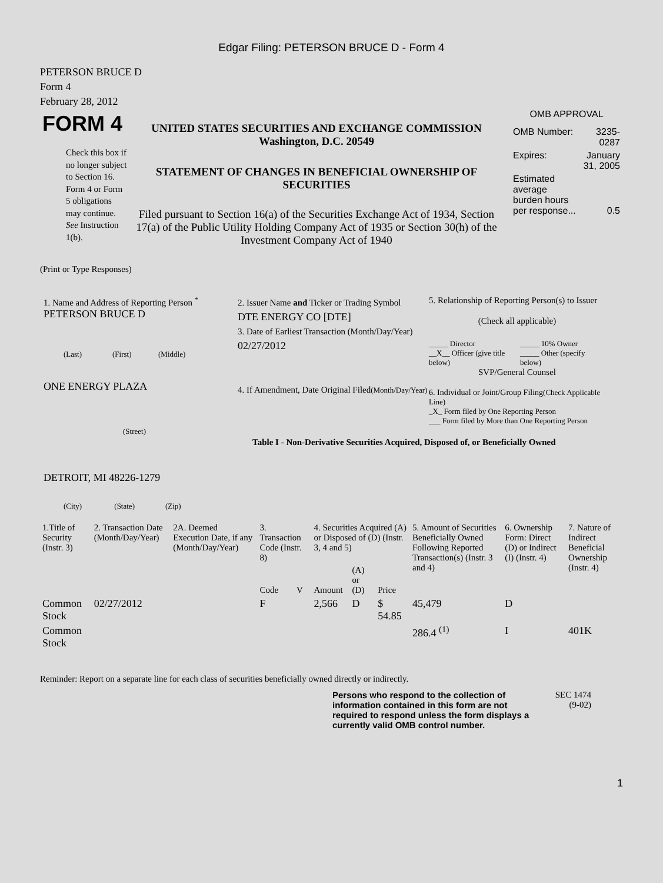Edgar Filing: PETERSON BRUCE D - Form 4
PETERSON BRUCE D
Form 4
February 28, 2012
FORM 4
Check this box if no longer subject to Section 16. Form 4 or Form 5 obligations may continue. See Instruction 1(b).
UNITED STATES SECURITIES AND EXCHANGE COMMISSION
Washington, D.C. 20549
STATEMENT OF CHANGES IN BENEFICIAL OWNERSHIP OF SECURITIES
Filed pursuant to Section 16(a) of the Securities Exchange Act of 1934, Section 17(a) of the Public Utility Holding Company Act of 1935 or Section 30(h) of the Investment Company Act of 1940
OMB APPROVAL
| OMB Number: | 3235-0287 |
| Expires: | January 31, 2005 |
| Estimated average burden hours per response... | 0.5 |
(Print or Type Responses)
1. Name and Address of Reporting Person <sup>*</sup>
PETERSON BRUCE D
(Last) (First) (Middle)
ONE ENERGY PLAZA
(Street)
DETROIT, MI 48226-1279
(City) (State) (Zip)
2. Issuer Name and Ticker or Trading Symbol
DTE ENERGY CO [DTE]
3. Date of Earliest Transaction (Month/Day/Year)
02/27/2012
4. If Amendment, Date Original Filed(Month/Day/Year)
5. Relationship of Reporting Person(s) to Issuer
(Check all applicable)
_____ Director
__X__ Officer (give title below)
_____ 10% Owner
_____ Other (specify below)
SVP/General Counsel
6. Individual or Joint/Group Filing(Check Applicable Line)
_X_ Form filed by One Reporting Person
___ Form filed by More than One Reporting Person
Table I - Non-Derivative Securities Acquired, Disposed of, or Beneficially Owned
| 1.Title of Security (Instr. 3) | 2. Transaction Date (Month/Day/Year) | 2A. Deemed Execution Date, if any (Month/Day/Year) | 3. Transaction Code (Instr. 8) | | 4. Securities Acquired (A) or Disposed of (D) (Instr. 3, 4 and 5) | | | 5. Amount of Securities Beneficially Owned Following Reported Transaction(s) (Instr. 3 and 4) | 6. Ownership Form: Direct (D) or Indirect (I) (Instr. 4) | 7. Nature of Indirect Beneficial Ownership (Instr. 4) |
| --- | --- | --- | --- | --- | --- | --- | --- | --- | --- | --- |
| | | | Code | V | Amount | (A) or (D) | Price | | | |
| Common Stock | 02/27/2012 | | F | | 2,566 | D | $ 54.85 | 45,479 | D | |
| Common Stock | | | | | | | | 286.4 <sup>(1)</sup> | I | 401K |
Reminder: Report on a separate line for each class of securities beneficially owned directly or indirectly.
Persons who respond to the collection of information contained in this form are not required to respond unless the form displays a currently valid OMB control number.
SEC 1474
(9-02)
1